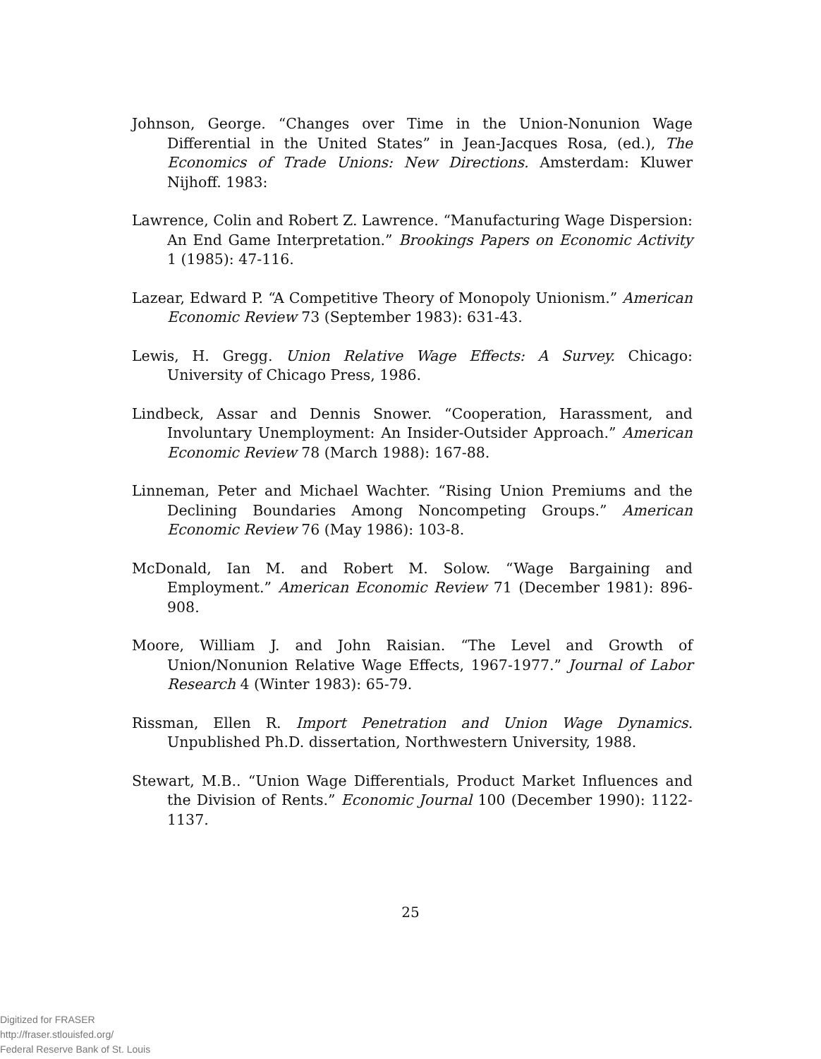Johnson, George. “Changes over Time in the Union-Nonunion Wage Differential in the United States” in Jean-Jacques Rosa, (ed.), The Economics of Trade Unions: New Directions. Amsterdam: Kluwer Nijhoff. 1983:
Lawrence, Colin and Robert Z. Lawrence. “Manufacturing Wage Dispersion: An End Game Interpretation.” Brookings Papers on Economic Activity 1 (1985): 47-116.
Lazear, Edward P. “A Competitive Theory of Monopoly Unionism.” American Economic Review 73 (September 1983): 631-43.
Lewis, H. Gregg. Union Relative Wage Effects: A Survey. Chicago: University of Chicago Press, 1986.
Lindbeck, Assar and Dennis Snower. “Cooperation, Harassment, and Involuntary Unemployment: An Insider-Outsider Approach.” American Economic Review 78 (March 1988): 167-88.
Linneman, Peter and Michael Wachter. “Rising Union Premiums and the Declining Boundaries Among Noncompeting Groups.” American Economic Review 76 (May 1986): 103-8.
McDonald, Ian M. and Robert M. Solow. “Wage Bargaining and Employment.” American Economic Review 71 (December 1981): 896-908.
Moore, William J. and John Raisian. “The Level and Growth of Union/Nonunion Relative Wage Effects, 1967-1977.” Journal of Labor Research 4 (Winter 1983): 65-79.
Rissman, Ellen R. Import Penetration and Union Wage Dynamics. Unpublished Ph.D. dissertation, Northwestern University, 1988.
Stewart, M.B.. “Union Wage Differentials, Product Market Influences and the Division of Rents.” Economic Journal 100 (December 1990): 1122-1137.
25
Digitized for FRASER
http://fraser.stlouisfed.org/
Federal Reserve Bank of St. Louis